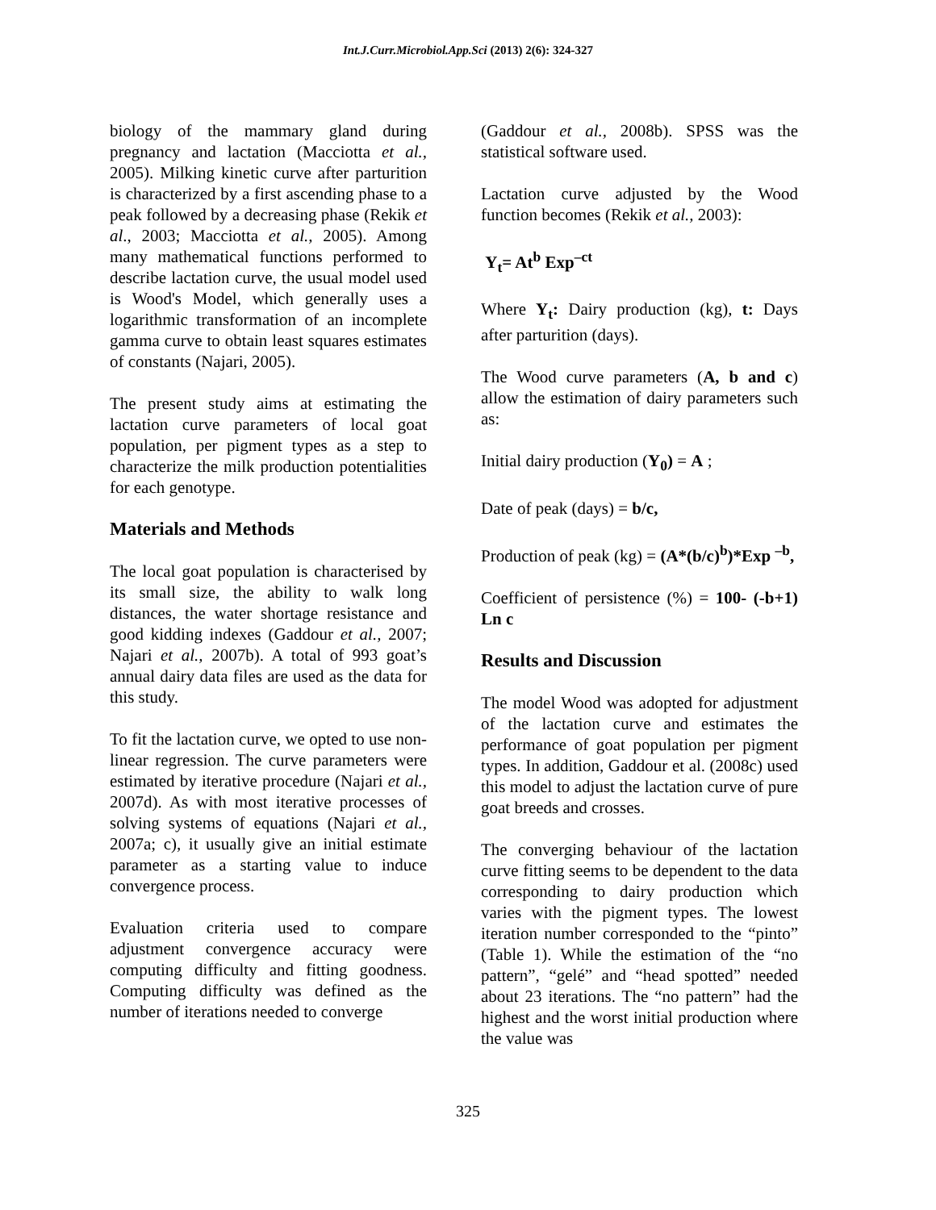Int.J.Curr.Microbiol.App.Sci (2013) 2(6): 324-327
biology of the mammary gland during pregnancy and lactation (Macciotta et al., 2005). Milking kinetic curve after parturition is characterized by a first ascending phase to a peak followed by a decreasing phase (Rekik et al., 2003; Macciotta et al., 2005). Among many mathematical functions performed to describe lactation curve, the usual model used is Wood's Model, which generally uses a logarithmic transformation of an incomplete gamma curve to obtain least squares estimates of constants (Najari, 2005).
The present study aims at estimating the lactation curve parameters of local goat population, per pigment types as a step to characterize the milk production potentialities for each genotype.
Materials and Methods
The local goat population is characterised by its small size, the ability to walk long distances, the water shortage resistance and good kidding indexes (Gaddour et al., 2007; Najari et al., 2007b). A total of 993 goat’s annual dairy data files are used as the data for this study.
To fit the lactation curve, we opted to use non-linear regression. The curve parameters were estimated by iterative procedure (Najari et al., 2007d). As with most iterative processes of solving systems of equations (Najari et al., 2007a; c), it usually give an initial estimate parameter as a starting value to induce convergence process.
Evaluation criteria used to compare adjustment convergence accuracy were computing difficulty and fitting goodness. Computing difficulty was defined as the number of iterations needed to converge
(Gaddour et al., 2008b). SPSS was the statistical software used.
Lactation curve adjusted by the Wood function becomes (Rekik et al., 2003):
Y<sub>t</sub>= At<sup>b</sup> Exp<sup>–ct</sup>
Where Y<sub>t</sub>: Dairy production (kg), t: Days after parturition (days).
The Wood curve parameters (A, b and c) allow the estimation of dairy parameters such as:
Initial dairy production (Y<sub>0</sub>) = A ;
Date of peak (days) = b/c,
Production of peak (kg) = (A*(b/c)<sup>b</sup>)*Exp <sup>–b</sup>,
Coefficient of persistence (%) = 100- (-b+1) Ln c
Results and Discussion
The model Wood was adopted for adjustment of the lactation curve and estimates the performance of goat population per pigment types. In addition, Gaddour et al. (2008c) used this model to adjust the lactation curve of pure goat breeds and crosses.
The converging behaviour of the lactation curve fitting seems to be dependent to the data corresponding to dairy production which varies with the pigment types. The lowest iteration number corresponded to the “pinto” (Table 1). While the estimation of the “no pattern”, “gelé” and “head spotted” needed about 23 iterations. The “no pattern” had the highest and the worst initial production where the value was
325